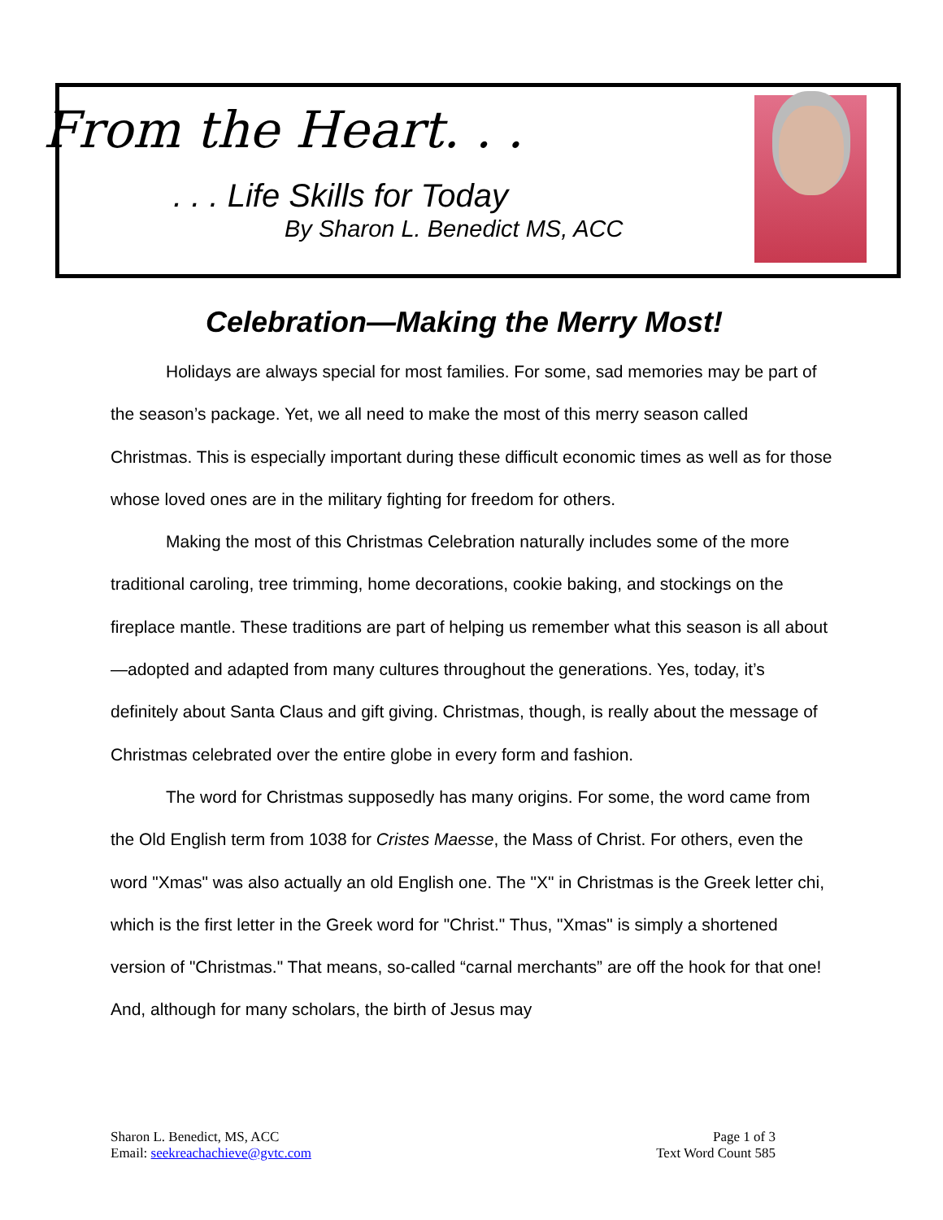From the Heart. . .
. . . Life Skills for Today
By Sharon L. Benedict MS, ACC
Celebration—Making the Merry Most!
Holidays are always special for most families. For some, sad memories may be part of the season’s package. Yet, we all need to make the most of this merry season called Christmas. This is especially important during these difficult economic times as well as for those whose loved ones are in the military fighting for freedom for others.
Making the most of this Christmas Celebration naturally includes some of the more traditional caroling, tree trimming, home decorations, cookie baking, and stockings on the fireplace mantle. These traditions are part of helping us remember what this season is all about—adopted and adapted from many cultures throughout the generations. Yes, today, it’s definitely about Santa Claus and gift giving. Christmas, though, is really about the message of Christmas celebrated over the entire globe in every form and fashion.
The word for Christmas supposedly has many origins. For some, the word came from the Old English term from 1038 for Cristes Maesse, the Mass of Christ. For others, even the word "Xmas" was also actually an old English one. The "X" in Christmas is the Greek letter chi, which is the first letter in the Greek word for "Christ." Thus, "Xmas" is simply a shortened version of "Christmas." That means, so-called “carnal merchants” are off the hook for that one! And, although for many scholars, the birth of Jesus may
Sharon L. Benedict, MS, ACC
Email: seekreachachieve@gvtc.com
Page 1 of 3
Text Word Count 585